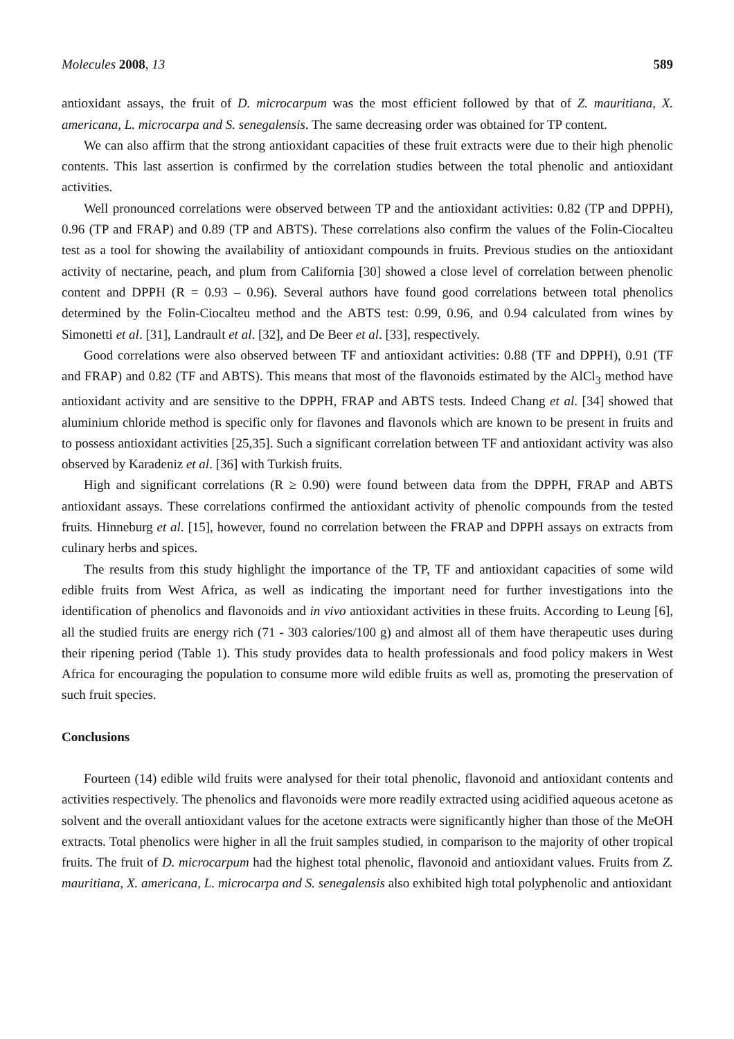Molecules 2008, 13 589
antioxidant assays, the fruit of D. microcarpum was the most efficient followed by that of Z. mauritiana, X. americana, L. microcarpa and S. senegalensis. The same decreasing order was obtained for TP content.
We can also affirm that the strong antioxidant capacities of these fruit extracts were due to their high phenolic contents. This last assertion is confirmed by the correlation studies between the total phenolic and antioxidant activities.
Well pronounced correlations were observed between TP and the antioxidant activities: 0.82 (TP and DPPH), 0.96 (TP and FRAP) and 0.89 (TP and ABTS). These correlations also confirm the values of the Folin-Ciocalteu test as a tool for showing the availability of antioxidant compounds in fruits. Previous studies on the antioxidant activity of nectarine, peach, and plum from California [30] showed a close level of correlation between phenolic content and DPPH (R = 0.93 – 0.96). Several authors have found good correlations between total phenolics determined by the Folin-Ciocalteu method and the ABTS test: 0.99, 0.96, and 0.94 calculated from wines by Simonetti et al. [31], Landrault et al. [32], and De Beer et al. [33], respectively.
Good correlations were also observed between TF and antioxidant activities: 0.88 (TF and DPPH), 0.91 (TF and FRAP) and 0.82 (TF and ABTS). This means that most of the flavonoids estimated by the AlCl<sub>3</sub> method have antioxidant activity and are sensitive to the DPPH, FRAP and ABTS tests. Indeed Chang et al. [34] showed that aluminium chloride method is specific only for flavones and flavonols which are known to be present in fruits and to possess antioxidant activities [25,35]. Such a significant correlation between TF and antioxidant activity was also observed by Karadeniz et al. [36] with Turkish fruits.
High and significant correlations (R ≥ 0.90) were found between data from the DPPH, FRAP and ABTS antioxidant assays. These correlations confirmed the antioxidant activity of phenolic compounds from the tested fruits. Hinneburg et al. [15], however, found no correlation between the FRAP and DPPH assays on extracts from culinary herbs and spices.
The results from this study highlight the importance of the TP, TF and antioxidant capacities of some wild edible fruits from West Africa, as well as indicating the important need for further investigations into the identification of phenolics and flavonoids and in vivo antioxidant activities in these fruits. According to Leung [6], all the studied fruits are energy rich (71 - 303 calories/100 g) and almost all of them have therapeutic uses during their ripening period (Table 1). This study provides data to health professionals and food policy makers in West Africa for encouraging the population to consume more wild edible fruits as well as, promoting the preservation of such fruit species.
Conclusions
Fourteen (14) edible wild fruits were analysed for their total phenolic, flavonoid and antioxidant contents and activities respectively. The phenolics and flavonoids were more readily extracted using acidified aqueous acetone as solvent and the overall antioxidant values for the acetone extracts were significantly higher than those of the MeOH extracts. Total phenolics were higher in all the fruit samples studied, in comparison to the majority of other tropical fruits. The fruit of D. microcarpum had the highest total phenolic, flavonoid and antioxidant values. Fruits from Z. mauritiana, X. americana, L. microcarpa and S. senegalensis also exhibited high total polyphenolic and antioxidant